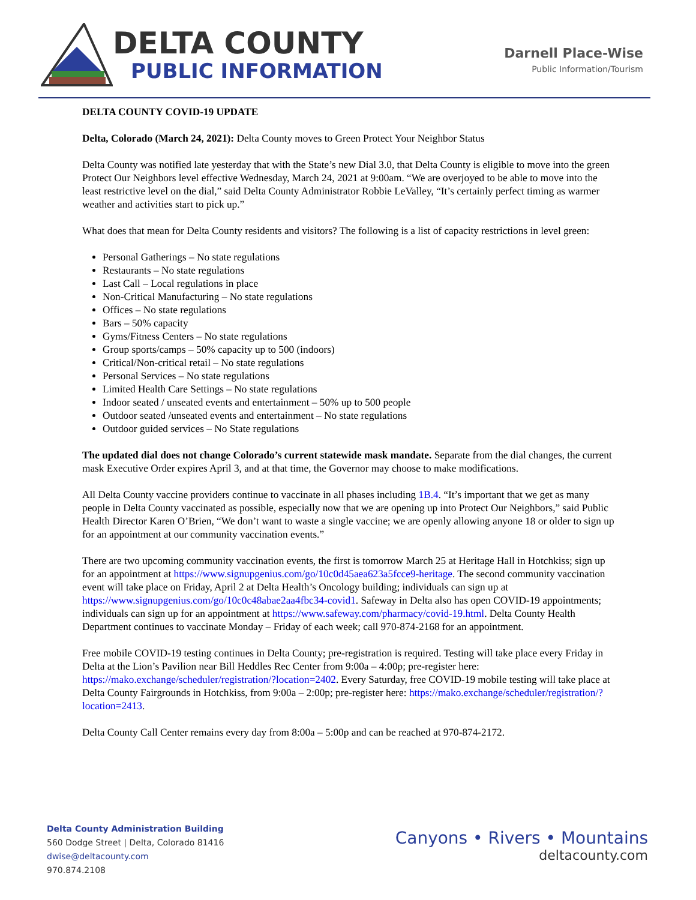DELTA COUNTY
PUBLIC INFORMATION
Darnell Place-Wise
Public Information/Tourism
DELTA COUNTY COVID-19 UPDATE
Delta, Colorado (March 24, 2021): Delta County moves to Green Protect Your Neighbor Status
Delta County was notified late yesterday that with the State’s new Dial 3.0, that Delta County is eligible to move into the green Protect Our Neighbors level effective Wednesday, March 24, 2021 at 9:00am. “We are overjoyed to be able to move into the least restrictive level on the dial,” said Delta County Administrator Robbie LeValley, “It’s certainly perfect timing as warmer weather and activities start to pick up.”
What does that mean for Delta County residents and visitors? The following is a list of capacity restrictions in level green:
Personal Gatherings – No state regulations
Restaurants – No state regulations
Last Call – Local regulations in place
Non-Critical Manufacturing – No state regulations
Offices – No state regulations
Bars – 50% capacity
Gyms/Fitness Centers – No state regulations
Group sports/camps – 50% capacity up to 500 (indoors)
Critical/Non-critical retail – No state regulations
Personal Services – No state regulations
Limited Health Care Settings – No state regulations
Indoor seated / unseated events and entertainment – 50% up to 500 people
Outdoor seated /unseated events and entertainment – No state regulations
Outdoor guided services – No State regulations
The updated dial does not change Colorado’s current statewide mask mandate. Separate from the dial changes, the current mask Executive Order expires April 3, and at that time, the Governor may choose to make modifications.
All Delta County vaccine providers continue to vaccinate in all phases including 1B.4. “It’s important that we get as many people in Delta County vaccinated as possible, especially now that we are opening up into Protect Our Neighbors,” said Public Health Director Karen O’Brien, “We don’t want to waste a single vaccine; we are openly allowing anyone 18 or older to sign up for an appointment at our community vaccination events.”
There are two upcoming community vaccination events, the first is tomorrow March 25 at Heritage Hall in Hotchkiss; sign up for an appointment at https://www.signupgenius.com/go/10c0d45aea623a5fcce9-heritage. The second community vaccination event will take place on Friday, April 2 at Delta Health’s Oncology building; individuals can sign up at https://www.signupgenius.com/go/10c0c48abae2aa4fbc34-covid1. Safeway in Delta also has open COVID-19 appointments; individuals can sign up for an appointment at https://www.safeway.com/pharmacy/covid-19.html. Delta County Health Department continues to vaccinate Monday – Friday of each week; call 970-874-2168 for an appointment.
Free mobile COVID-19 testing continues in Delta County; pre-registration is required. Testing will take place every Friday in Delta at the Lion’s Pavilion near Bill Heddles Rec Center from 9:00a – 4:00p; pre-register here: https://mako.exchange/scheduler/registration/?location=2402. Every Saturday, free COVID-19 mobile testing will take place at Delta County Fairgrounds in Hotchkiss, from 9:00a – 2:00p; pre-register here: https://mako.exchange/scheduler/registration/?location=2413.
Delta County Call Center remains every day from 8:00a – 5:00p and can be reached at 970-874-2172.
Delta County Administration Building
560 Dodge Street | Delta, Colorado 81416
dwise@deltacounty.com
970.874.2108
Canyons • Rivers • Mountains
deltacounty.com